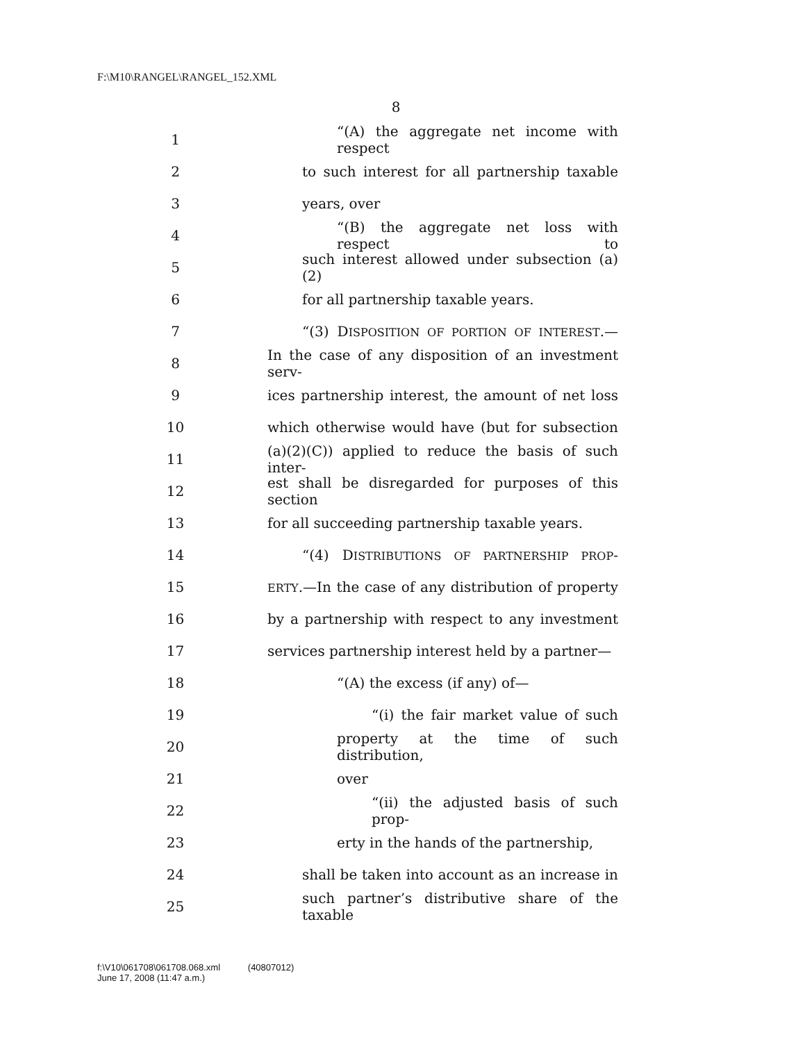F:\M10\RANGEL\RANGEL_152.XML
8
1 “(A) the aggregate net income with respect
2 to such interest for all partnership taxable
3 years, over
4 “(B) the aggregate net loss with respect to
5 such interest allowed under subsection (a)(2)
6 for all partnership taxable years.
7 “(3) DISPOSITION OF PORTION OF INTEREST.—
8 In the case of any disposition of an investment serv-
9 ices partnership interest, the amount of net loss
10 which otherwise would have (but for subsection
11 (a)(2)(C)) applied to reduce the basis of such inter-
12 est shall be disregarded for purposes of this section
13 for all succeeding partnership taxable years.
14 “(4) DISTRIBUTIONS OF PARTNERSHIP PROP-
15 ERTY.—In the case of any distribution of property
16 by a partnership with respect to any investment
17 services partnership interest held by a partner—
18 “(A) the excess (if any) of—
19 “(i) the fair market value of such
20 property at the time of such distribution,
21 over
22 “(ii) the adjusted basis of such prop-
23 erty in the hands of the partnership,
24 shall be taken into account as an increase in
25 such partner’s distributive share of the taxable
f:\V10\061708\061708.068.xml (40807012)
June 17, 2008 (11:47 a.m.)